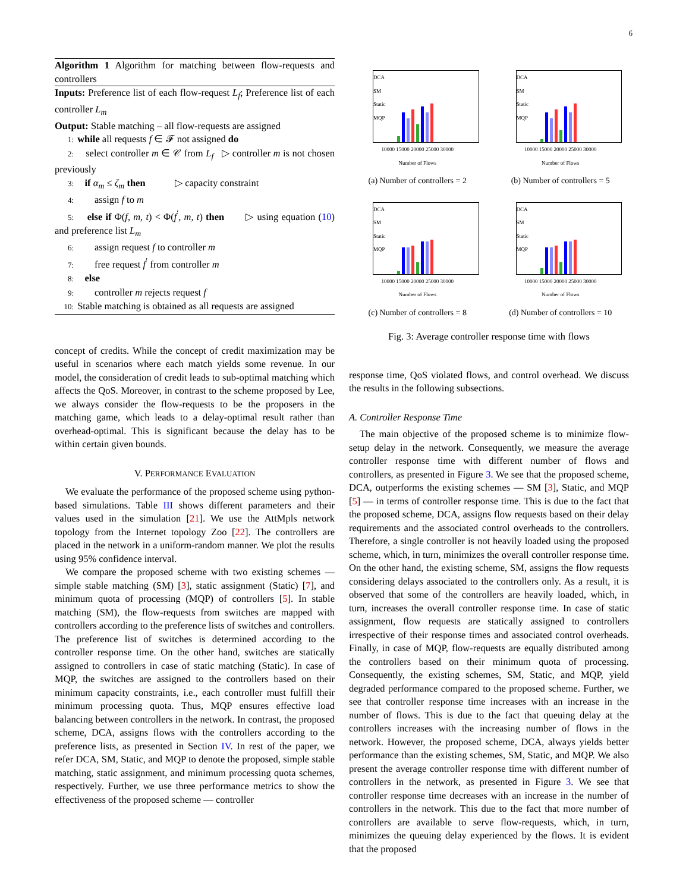6
Algorithm 1 Algorithm for matching between flow-requests and controllers
Inputs: Preference list of each flow-request L<sub>f</sub>; Preference list of each controller L<sub>m</sub>
Output: Stable matching – all flow-requests are assigned
1: while all requests f ∈ 𝓕 not assigned do
2: select controller m ∈ 𝒞 from L<sub>f</sub> ▷ controller m is not chosen previously
3: if α<sub>m</sub> ≤ ζ<sub>m</sub> then ▷ capacity constraint
4: assign f to m
5: else if Φ(f, m, t) < Φ(f<sup>′</sup>, m, t) then ▷ using equation (10) and preference list L<sub>m</sub>
6: assign request f to controller m
7: free request f<sup>′</sup> from controller m
8: else
9: controller m rejects request f
10: Stable matching is obtained as all requests are assigned
concept of credits. While the concept of credit maximization may be useful in scenarios where each match yields some revenue. In our model, the consideration of credit leads to sub-optimal matching which affects the QoS. Moreover, in contrast to the scheme proposed by Lee, we always consider the flow-requests to be the proposers in the matching game, which leads to a delay-optimal result rather than overhead-optimal. This is significant because the delay has to be within certain given bounds.
V. PERFORMANCE EVALUATION
We evaluate the performance of the proposed scheme using python-based simulations. Table III shows different parameters and their values used in the simulation [21]. We use the AttMpls network topology from the Internet topology Zoo [22]. The controllers are placed in the network in a uniform-random manner. We plot the results using 95% confidence interval.
We compare the proposed scheme with two existing schemes — simple stable matching (SM) [3], static assignment (Static) [7], and minimum quota of processing (MQP) of controllers [5]. In stable matching (SM), the flow-requests from switches are mapped with controllers according to the preference lists of switches and controllers. The preference list of switches is determined according to the controller response time. On the other hand, switches are statically assigned to controllers in case of static matching (Static). In case of MQP, the switches are assigned to the controllers based on their minimum capacity constraints, i.e., each controller must fulfill their minimum processing quota. Thus, MQP ensures effective load balancing between controllers in the network. In contrast, the proposed scheme, DCA, assigns flows with the controllers according to the preference lists, as presented in Section IV. In rest of the paper, we refer DCA, SM, Static, and MQP to denote the proposed, simple stable matching, static assignment, and minimum processing quota schemes, respectively. Further, we use three performance metrics to show the effectiveness of the proposed scheme — controller
DCA
SM
Static
MQP
10000 15000 20000 25000 30000
Number of Flows
(a) Number of controllers = 2
DCA
SM
Static
MQP
10000 15000 20000 25000 30000
Number of Flows
(b) Number of controllers = 5
DCA
SM
Static
MQP
10000 15000 20000 25000 30000
Number of Flows
(c) Number of controllers = 8
DCA
SM
Static
MQP
10000 15000 20000 25000 30000
Number of Flows
(d) Number of controllers = 10
Fig. 3: Average controller response time with flows
response time, QoS violated flows, and control overhead. We discuss the results in the following subsections.
A. Controller Response Time
The main objective of the proposed scheme is to minimize flow-setup delay in the network. Consequently, we measure the average controller response time with different number of flows and controllers, as presented in Figure 3. We see that the proposed scheme, DCA, outperforms the existing schemes — SM [3], Static, and MQP [5] — in terms of controller response time. This is due to the fact that the proposed scheme, DCA, assigns flow requests based on their delay requirements and the associated control overheads to the controllers. Therefore, a single controller is not heavily loaded using the proposed scheme, which, in turn, minimizes the overall controller response time. On the other hand, the existing scheme, SM, assigns the flow requests considering delays associated to the controllers only. As a result, it is observed that some of the controllers are heavily loaded, which, in turn, increases the overall controller response time. In case of static assignment, flow requests are statically assigned to controllers irrespective of their response times and associated control overheads. Finally, in case of MQP, flow-requests are equally distributed among the controllers based on their minimum quota of processing. Consequently, the existing schemes, SM, Static, and MQP, yield degraded performance compared to the proposed scheme. Further, we see that controller response time increases with an increase in the number of flows. This is due to the fact that queuing delay at the controllers increases with the increasing number of flows in the network. However, the proposed scheme, DCA, always yields better performance than the existing schemes, SM, Static, and MQP. We also present the average controller response time with different number of controllers in the network, as presented in Figure 3. We see that controller response time decreases with an increase in the number of controllers in the network. This due to the fact that more number of controllers are available to serve flow-requests, which, in turn, minimizes the queuing delay experienced by the flows. It is evident that the proposed